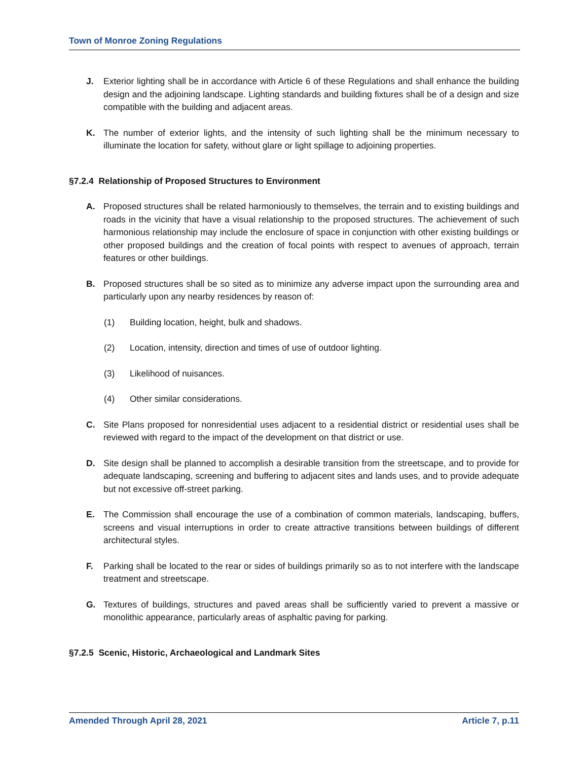Town of Monroe Zoning Regulations
J. Exterior lighting shall be in accordance with Article 6 of these Regulations and shall enhance the building design and the adjoining landscape. Lighting standards and building fixtures shall be of a design and size compatible with the building and adjacent areas.
K. The number of exterior lights, and the intensity of such lighting shall be the minimum necessary to illuminate the location for safety, without glare or light spillage to adjoining properties.
§7.2.4 Relationship of Proposed Structures to Environment
A. Proposed structures shall be related harmoniously to themselves, the terrain and to existing buildings and roads in the vicinity that have a visual relationship to the proposed structures. The achievement of such harmonious relationship may include the enclosure of space in conjunction with other existing buildings or other proposed buildings and the creation of focal points with respect to avenues of approach, terrain features or other buildings.
B. Proposed structures shall be so sited as to minimize any adverse impact upon the surrounding area and particularly upon any nearby residences by reason of:
(1) Building location, height, bulk and shadows.
(2) Location, intensity, direction and times of use of outdoor lighting.
(3) Likelihood of nuisances.
(4) Other similar considerations.
C. Site Plans proposed for nonresidential uses adjacent to a residential district or residential uses shall be reviewed with regard to the impact of the development on that district or use.
D. Site design shall be planned to accomplish a desirable transition from the streetscape, and to provide for adequate landscaping, screening and buffering to adjacent sites and lands uses, and to provide adequate but not excessive off-street parking.
E. The Commission shall encourage the use of a combination of common materials, landscaping, buffers, screens and visual interruptions in order to create attractive transitions between buildings of different architectural styles.
F. Parking shall be located to the rear or sides of buildings primarily so as to not interfere with the landscape treatment and streetscape.
G. Textures of buildings, structures and paved areas shall be sufficiently varied to prevent a massive or monolithic appearance, particularly areas of asphaltic paving for parking.
§7.2.5 Scenic, Historic, Archaeological and Landmark Sites
Amended Through April 28, 2021 Article 7, p.11